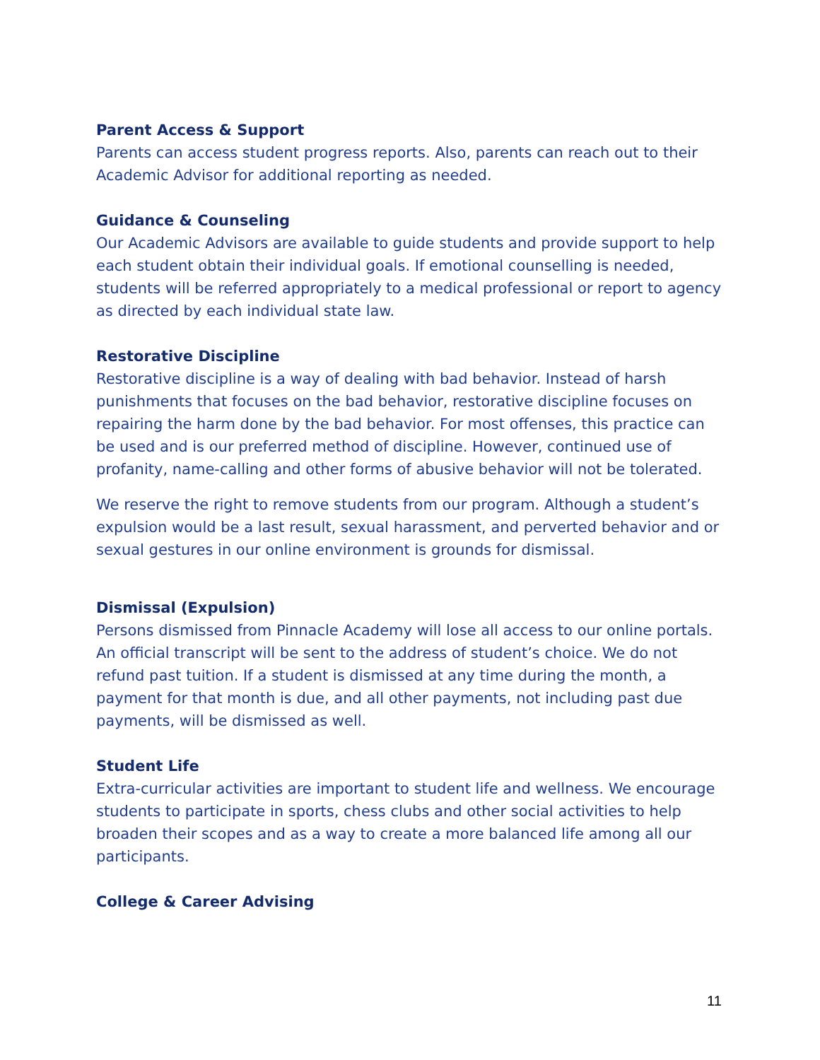Parent Access & Support
Parents can access student progress reports. Also, parents can reach out to their Academic Advisor for additional reporting as needed.
Guidance & Counseling
Our Academic Advisors are available to guide students and provide support to help each student obtain their individual goals. If emotional counselling is needed, students will be referred appropriately to a medical professional or report to agency as directed by each individual state law.
Restorative Discipline
Restorative discipline is a way of dealing with bad behavior. Instead of harsh punishments that focuses on the bad behavior, restorative discipline focuses on repairing the harm done by the bad behavior. For most offenses, this practice can be used and is our preferred method of discipline. However, continued use of profanity, name-calling and other forms of abusive behavior will not be tolerated.
We reserve the right to remove students from our program. Although a student’s expulsion would be a last result, sexual harassment, and perverted behavior and or sexual gestures in our online environment is grounds for dismissal.
Dismissal (Expulsion)
Persons dismissed from Pinnacle Academy will lose all access to our online portals. An official transcript will be sent to the address of student’s choice. We do not refund past tuition. If a student is dismissed at any time during the month, a payment for that month is due, and all other payments, not including past due payments, will be dismissed as well.
Student Life
Extra-curricular activities are important to student life and wellness. We encourage students to participate in sports, chess clubs and other social activities to help broaden their scopes and as a way to create a more balanced life among all our participants.
College & Career Advising
11